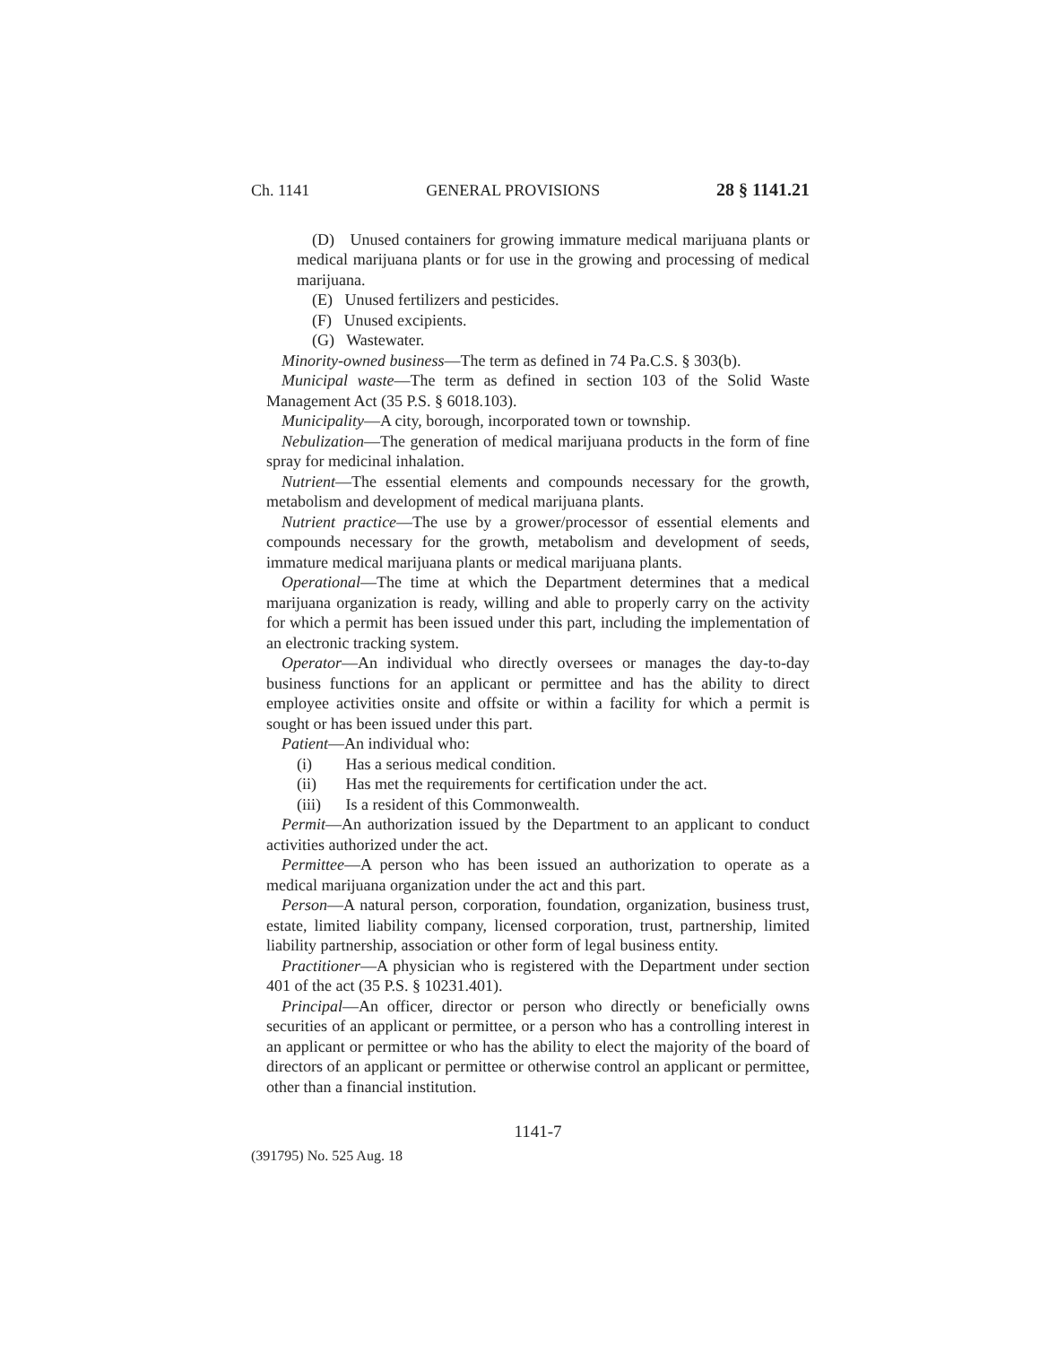Ch. 1141 GENERAL PROVISIONS 28 § 1141.21
(D) Unused containers for growing immature medical marijuana plants or medical marijuana plants or for use in the growing and processing of medical marijuana.
(E) Unused fertilizers and pesticides.
(F) Unused excipients.
(G) Wastewater.
Minority-owned business—The term as defined in 74 Pa.C.S. § 303(b).
Municipal waste—The term as defined in section 103 of the Solid Waste Management Act (35 P.S. § 6018.103).
Municipality—A city, borough, incorporated town or township.
Nebulization—The generation of medical marijuana products in the form of fine spray for medicinal inhalation.
Nutrient—The essential elements and compounds necessary for the growth, metabolism and development of medical marijuana plants.
Nutrient practice—The use by a grower/processor of essential elements and compounds necessary for the growth, metabolism and development of seeds, immature medical marijuana plants or medical marijuana plants.
Operational—The time at which the Department determines that a medical marijuana organization is ready, willing and able to properly carry on the activity for which a permit has been issued under this part, including the implementation of an electronic tracking system.
Operator—An individual who directly oversees or manages the day-to-day business functions for an applicant or permittee and has the ability to direct employee activities onsite and offsite or within a facility for which a permit is sought or has been issued under this part.
Patient—An individual who:
(i) Has a serious medical condition.
(ii) Has met the requirements for certification under the act.
(iii) Is a resident of this Commonwealth.
Permit—An authorization issued by the Department to an applicant to conduct activities authorized under the act.
Permittee—A person who has been issued an authorization to operate as a medical marijuana organization under the act and this part.
Person—A natural person, corporation, foundation, organization, business trust, estate, limited liability company, licensed corporation, trust, partnership, limited liability partnership, association or other form of legal business entity.
Practitioner—A physician who is registered with the Department under section 401 of the act (35 P.S. § 10231.401).
Principal—An officer, director or person who directly or beneficially owns securities of an applicant or permittee, or a person who has a controlling interest in an applicant or permittee or who has the ability to elect the majority of the board of directors of an applicant or permittee or otherwise control an applicant or permittee, other than a financial institution.
1141-7
(391795) No. 525 Aug. 18